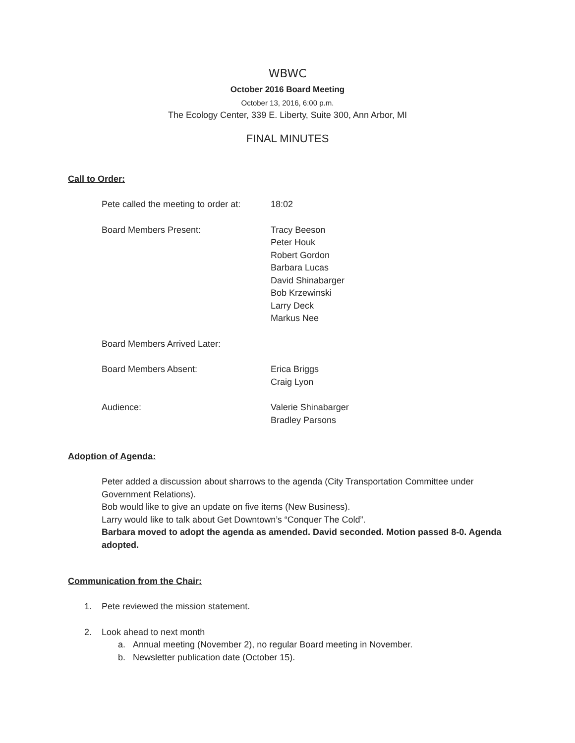WBWC
October 2016 Board Meeting
October 13, 2016, 6:00 p.m.
The Ecology Center, 339 E. Liberty, Suite 300, Ann Arbor, MI
FINAL MINUTES
Call to Order:
Pete called the meeting to order at:
18:02
Board Members Present: Tracy Beeson
Peter Houk
Robert Gordon
Barbara Lucas
David Shinabarger
Bob Krzewinski
Larry Deck
Markus Nee
Board Members Arrived Later:
Board Members Absent: Erica Briggs
Craig Lyon
Audience: Valerie Shinabarger
Bradley Parsons
Adoption of Agenda:
Peter added a discussion about sharrows to the agenda (City Transportation Committee under Government Relations).
Bob would like to give an update on five items (New Business).
Larry would like to talk about Get Downtown’s “Conquer The Cold”.
Barbara moved to adopt the agenda as amended. David seconded. Motion passed 8-0. Agenda adopted.
Communication from the Chair:
1. Pete reviewed the mission statement.
2. Look ahead to next month
a. Annual meeting (November 2), no regular Board meeting in November.
b. Newsletter publication date (October 15).